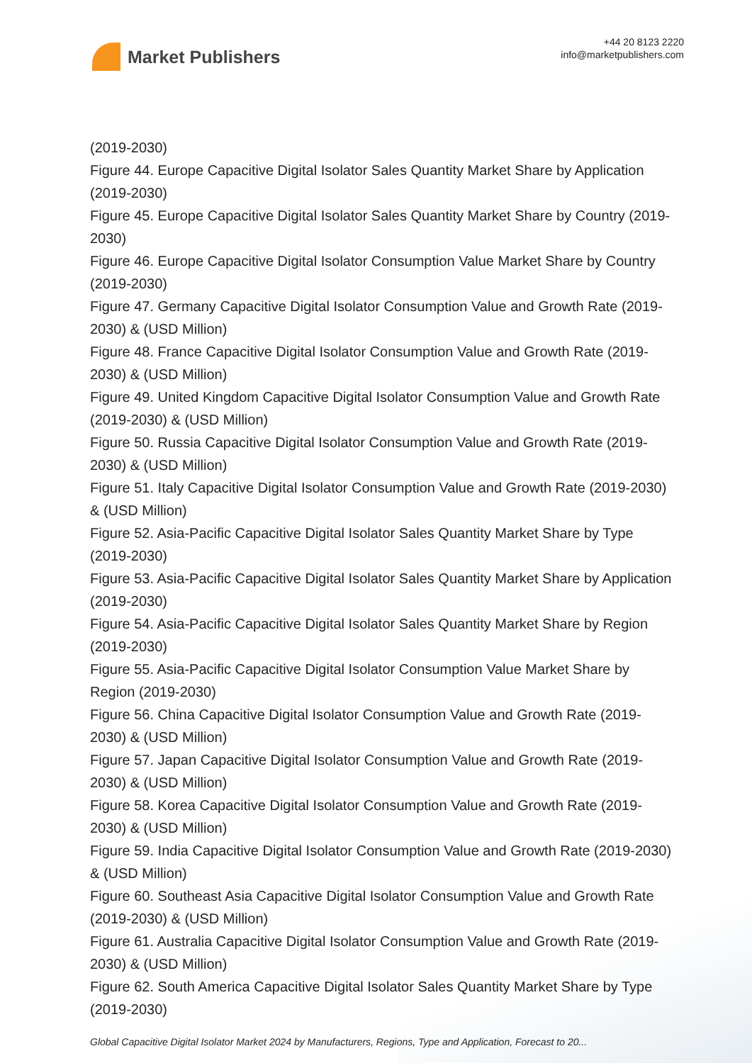Market Publishers
+44 20 8123 2220
info@marketpublishers.com
(2019-2030)
Figure 44. Europe Capacitive Digital Isolator Sales Quantity Market Share by Application (2019-2030)
Figure 45. Europe Capacitive Digital Isolator Sales Quantity Market Share by Country (2019-2030)
Figure 46. Europe Capacitive Digital Isolator Consumption Value Market Share by Country (2019-2030)
Figure 47. Germany Capacitive Digital Isolator Consumption Value and Growth Rate (2019-2030) & (USD Million)
Figure 48. France Capacitive Digital Isolator Consumption Value and Growth Rate (2019-2030) & (USD Million)
Figure 49. United Kingdom Capacitive Digital Isolator Consumption Value and Growth Rate (2019-2030) & (USD Million)
Figure 50. Russia Capacitive Digital Isolator Consumption Value and Growth Rate (2019-2030) & (USD Million)
Figure 51. Italy Capacitive Digital Isolator Consumption Value and Growth Rate (2019-2030) & (USD Million)
Figure 52. Asia-Pacific Capacitive Digital Isolator Sales Quantity Market Share by Type (2019-2030)
Figure 53. Asia-Pacific Capacitive Digital Isolator Sales Quantity Market Share by Application (2019-2030)
Figure 54. Asia-Pacific Capacitive Digital Isolator Sales Quantity Market Share by Region (2019-2030)
Figure 55. Asia-Pacific Capacitive Digital Isolator Consumption Value Market Share by Region (2019-2030)
Figure 56. China Capacitive Digital Isolator Consumption Value and Growth Rate (2019-2030) & (USD Million)
Figure 57. Japan Capacitive Digital Isolator Consumption Value and Growth Rate (2019-2030) & (USD Million)
Figure 58. Korea Capacitive Digital Isolator Consumption Value and Growth Rate (2019-2030) & (USD Million)
Figure 59. India Capacitive Digital Isolator Consumption Value and Growth Rate (2019-2030) & (USD Million)
Figure 60. Southeast Asia Capacitive Digital Isolator Consumption Value and Growth Rate (2019-2030) & (USD Million)
Figure 61. Australia Capacitive Digital Isolator Consumption Value and Growth Rate (2019-2030) & (USD Million)
Figure 62. South America Capacitive Digital Isolator Sales Quantity Market Share by Type (2019-2030)
Global Capacitive Digital Isolator Market 2024 by Manufacturers, Regions, Type and Application, Forecast to 20...